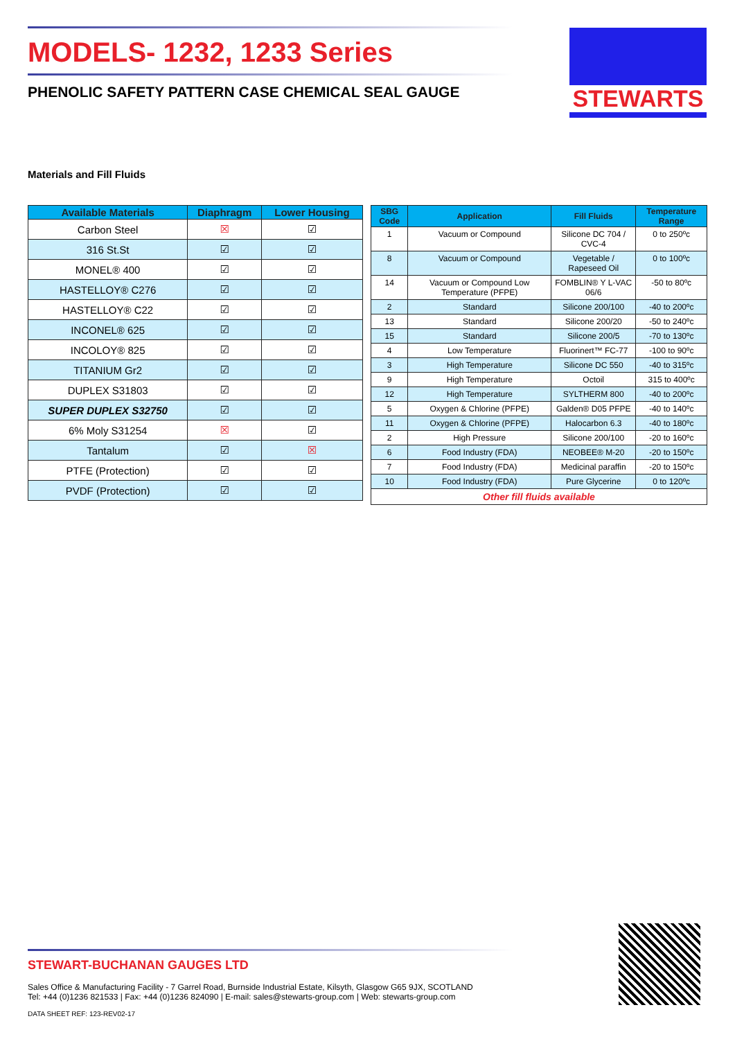MODELS- 1232, 1233 Series
PHENOLIC SAFETY PATTERN CASE CHEMICAL SEAL GAUGE
STEWARTS
Materials and Fill Fluids
| Available Materials | Diaphragm | Lower Housing |
| --- | --- | --- |
| Carbon Steel | ☒ | ☑ |
| 316 St.St | ☑ | ☑ |
| MONEL® 400 | ☑ | ☑ |
| HASTELLOY® C276 | ☑ | ☑ |
| HASTELLOY® C22 | ☑ | ☑ |
| INCONEL® 625 | ☑ | ☑ |
| INCOLOY® 825 | ☑ | ☑ |
| TITANIUM Gr2 | ☑ | ☑ |
| DUPLEX S31803 | ☑ | ☑ |
| SUPER DUPLEX S32750 | ☑ | ☑ |
| 6% Moly S31254 | ☒ | ☑ |
| Tantalum | ☑ | ☒ |
| PTFE (Protection) | ☑ | ☑ |
| PVDF (Protection) | ☑ | ☑ |
| SBG Code | Application | Fill Fluids | Temperature Range |
| --- | --- | --- | --- |
| 1 | Vacuum or Compound | Silicone DC 704 / CVC-4 | 0 to 250ºc |
| 8 | Vacuum or Compound | Vegetable / Rapeseed Oil | 0 to 100ºc |
| 14 | Vacuum or Compound Low Temperature (PFPE) | FOMBLIN® Y L-VAC 06/6 | -50 to 80ºc |
| 2 | Standard | Silicone 200/100 | -40 to 200ºc |
| 13 | Standard | Silicone 200/20 | -50 to 240ºc |
| 15 | Standard | Silicone 200/5 | -70 to 130ºc |
| 4 | Low Temperature | Fluorinert™ FC-77 | -100 to 90ºc |
| 3 | High Temperature | Silicone DC 550 | -40 to 315ºc |
| 9 | High Temperature | Octoil | 315 to 400ºc |
| 12 | High Temperature | SYLTHERM 800 | -40 to 200ºc |
| 5 | Oxygen & Chlorine (PFPE) | Galden® D05 PFPE | -40 to 140ºc |
| 11 | Oxygen & Chlorine (PFPE) | Halocarbon 6.3 | -40 to 180ºc |
| 2 | High Pressure | Silicone 200/100 | -20 to 160ºc |
| 6 | Food Industry (FDA) | NEOBEE® M-20 | -20 to 150ºc |
| 7 | Food Industry (FDA) | Medicinal paraffin | -20 to 150ºc |
| 10 | Food Industry (FDA) | Pure Glycerine | 0 to 120ºc |
| Other fill fluids available | | | |
STEWART-BUCHANAN GAUGES LTD
Sales Office & Manufacturing Facility - 7 Garrel Road, Burnside Industrial Estate, Kilsyth, Glasgow G65 9JX, SCOTLAND
Tel: +44 (0)1236 821533 | Fax: +44 (0)1236 824090 | E-mail: sales@stewarts-group.com | Web: stewarts-group.com
DATA SHEET REF: 123-REV02-17